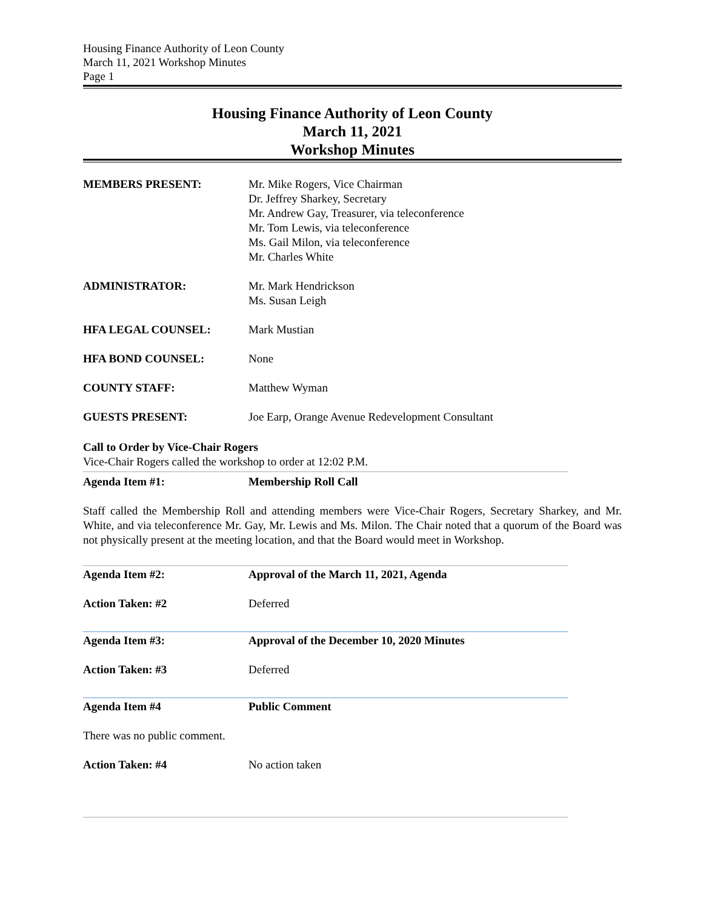Housing Finance Authority of Leon County
March 11, 2021 Workshop Minutes
Page 1
Housing Finance Authority of Leon County
March 11, 2021
Workshop Minutes
MEMBERS PRESENT: Mr. Mike Rogers, Vice Chairman
Dr. Jeffrey Sharkey, Secretary
Mr. Andrew Gay, Treasurer, via teleconference
Mr. Tom Lewis, via teleconference
Ms. Gail Milon, via teleconference
Mr. Charles White
ADMINISTRATOR: Mr. Mark Hendrickson
Ms. Susan Leigh
HFA LEGAL COUNSEL: Mark Mustian
HFA BOND COUNSEL: None
COUNTY STAFF: Matthew Wyman
GUESTS PRESENT: Joe Earp, Orange Avenue Redevelopment Consultant
Call to Order by Vice-Chair Rogers
Vice-Chair Rogers called the workshop to order at 12:02 P.M.
Agenda Item #1: Membership Roll Call
Staff called the Membership Roll and attending members were Vice-Chair Rogers, Secretary Sharkey, and Mr. White, and via teleconference Mr. Gay, Mr. Lewis and Ms. Milon. The Chair noted that a quorum of the Board was not physically present at the meeting location, and that the Board would meet in Workshop.
Agenda Item #2: Approval of the March 11, 2021, Agenda
Action Taken: #2 Deferred
Agenda Item #3: Approval of the December 10, 2020 Minutes
Action Taken: #3 Deferred
Agenda Item #4 Public Comment
There was no public comment.
Action Taken: #4 No action taken